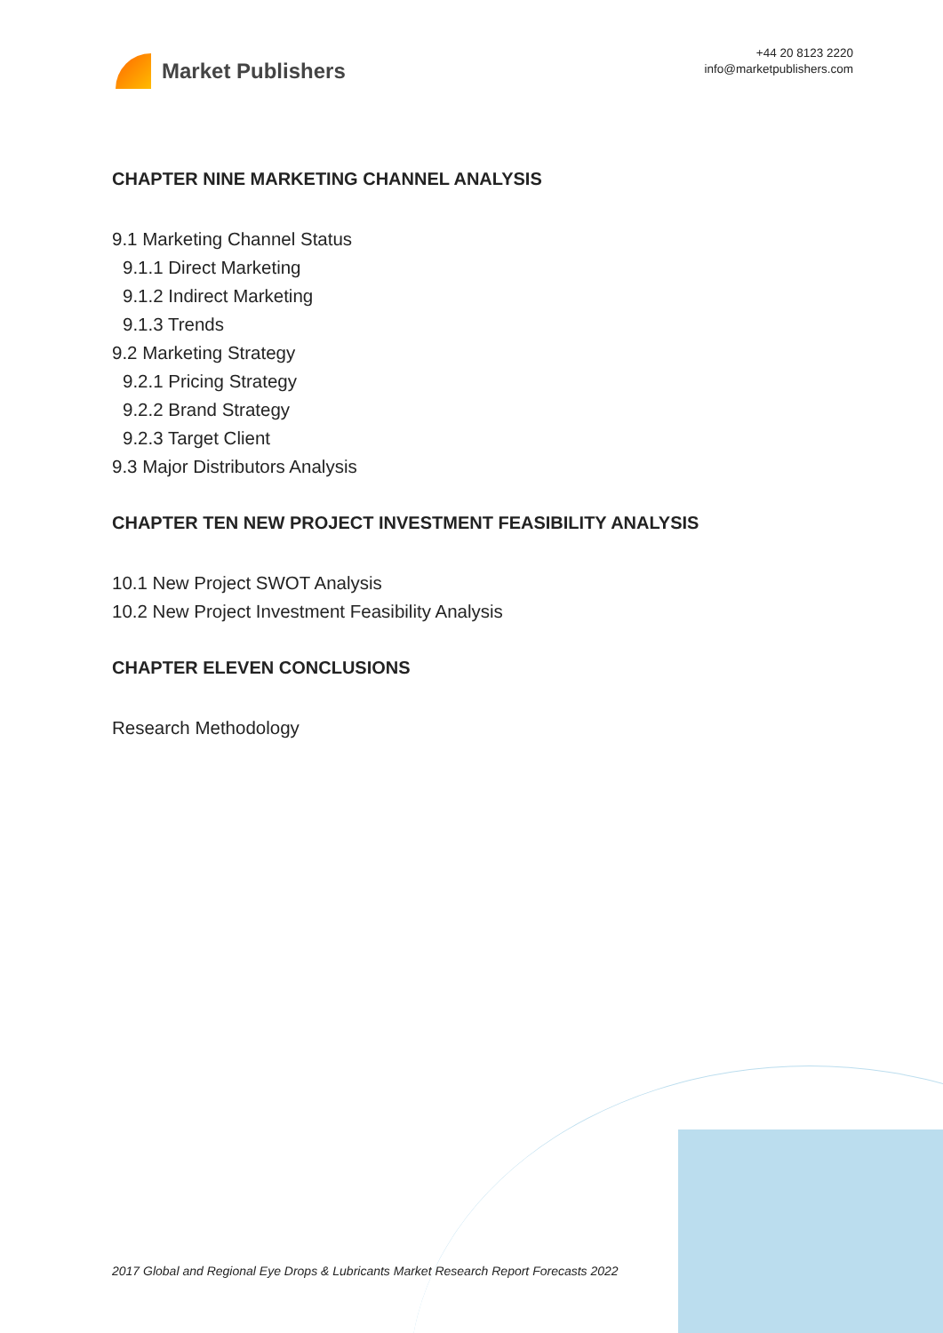Market Publishers
+44 20 8123 2220
info@marketpublishers.com
CHAPTER NINE MARKETING CHANNEL ANALYSIS
9.1 Marketing Channel Status
9.1.1 Direct Marketing
9.1.2 Indirect Marketing
9.1.3 Trends
9.2 Marketing Strategy
9.2.1 Pricing Strategy
9.2.2 Brand Strategy
9.2.3 Target Client
9.3 Major Distributors Analysis
CHAPTER TEN NEW PROJECT INVESTMENT FEASIBILITY ANALYSIS
10.1 New Project SWOT Analysis
10.2 New Project Investment Feasibility Analysis
CHAPTER ELEVEN CONCLUSIONS
Research Methodology
2017 Global and Regional Eye Drops & Lubricants Market Research Report Forecasts 2022